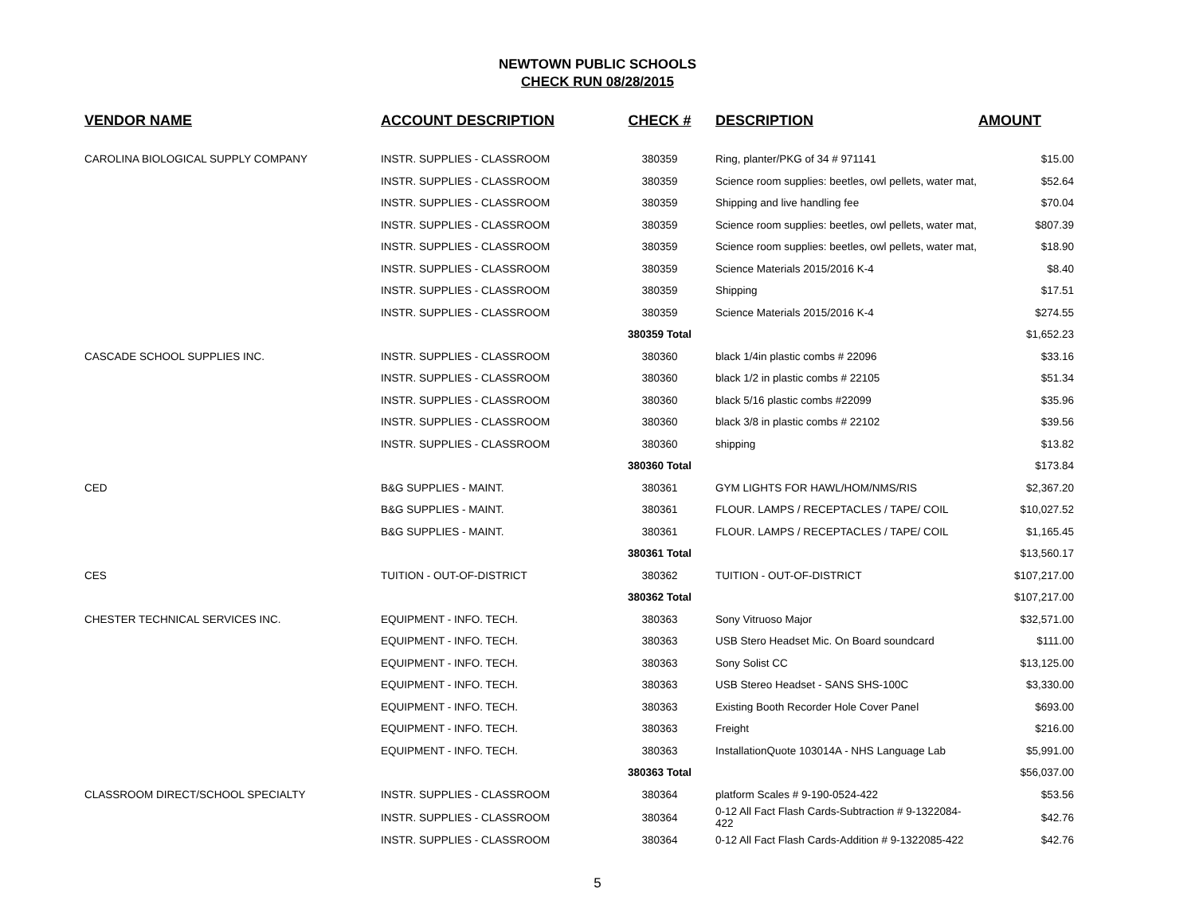NEWTOWN PUBLIC SCHOOLS
CHECK RUN 08/28/2015
| VENDOR NAME | ACCOUNT DESCRIPTION | CHECK # | DESCRIPTION | AMOUNT |
| --- | --- | --- | --- | --- |
| CAROLINA BIOLOGICAL SUPPLY COMPANY | INSTR. SUPPLIES - CLASSROOM | 380359 | Ring, planter/PKG of 34 # 971141 | $15.00 |
| | INSTR. SUPPLIES - CLASSROOM | 380359 | Science room supplies: beetles, owl pellets, water mat, | $52.64 |
| | INSTR. SUPPLIES - CLASSROOM | 380359 | Shipping and live handling fee | $70.04 |
| | INSTR. SUPPLIES - CLASSROOM | 380359 | Science room supplies: beetles, owl pellets, water mat, | $807.39 |
| | INSTR. SUPPLIES - CLASSROOM | 380359 | Science room supplies: beetles, owl pellets, water mat, | $18.90 |
| | INSTR. SUPPLIES - CLASSROOM | 380359 | Science Materials 2015/2016 K-4 | $8.40 |
| | INSTR. SUPPLIES - CLASSROOM | 380359 | Shipping | $17.51 |
| | INSTR. SUPPLIES - CLASSROOM | 380359 | Science Materials 2015/2016 K-4 | $274.55 |
| | | 380359 Total | | $1,652.23 |
| CASCADE SCHOOL SUPPLIES INC. | INSTR. SUPPLIES - CLASSROOM | 380360 | black 1/4in plastic combs # 22096 | $33.16 |
| | INSTR. SUPPLIES - CLASSROOM | 380360 | black 1/2 in plastic combs # 22105 | $51.34 |
| | INSTR. SUPPLIES - CLASSROOM | 380360 | black 5/16 plastic combs #22099 | $35.96 |
| | INSTR. SUPPLIES - CLASSROOM | 380360 | black 3/8 in plastic combs # 22102 | $39.56 |
| | INSTR. SUPPLIES - CLASSROOM | 380360 | shipping | $13.82 |
| | | 380360 Total | | $173.84 |
| CED | B&G SUPPLIES - MAINT. | 380361 | GYM LIGHTS FOR HAWL/HOM/NMS/RIS | $2,367.20 |
| | B&G SUPPLIES - MAINT. | 380361 | FLOUR. LAMPS / RECEPTACLES / TAPE/ COIL | $10,027.52 |
| | B&G SUPPLIES - MAINT. | 380361 | FLOUR. LAMPS / RECEPTACLES / TAPE/ COIL | $1,165.45 |
| | | 380361 Total | | $13,560.17 |
| CES | TUITION - OUT-OF-DISTRICT | 380362 | TUITION - OUT-OF-DISTRICT | $107,217.00 |
| | | 380362 Total | | $107,217.00 |
| CHESTER TECHNICAL SERVICES INC. | EQUIPMENT - INFO. TECH. | 380363 | Sony Vitruoso Major | $32,571.00 |
| | EQUIPMENT - INFO. TECH. | 380363 | USB Stero Headset Mic. On Board soundcard | $111.00 |
| | EQUIPMENT - INFO. TECH. | 380363 | Sony Solist CC | $13,125.00 |
| | EQUIPMENT - INFO. TECH. | 380363 | USB Stereo Headset - SANS SHS-100C | $3,330.00 |
| | EQUIPMENT - INFO. TECH. | 380363 | Existing Booth Recorder Hole Cover Panel | $693.00 |
| | EQUIPMENT - INFO. TECH. | 380363 | Freight | $216.00 |
| | EQUIPMENT - INFO. TECH. | 380363 | InstallationQuote 103014A - NHS Language Lab | $5,991.00 |
| | | 380363 Total | | $56,037.00 |
| CLASSROOM DIRECT/SCHOOL SPECIALTY | INSTR. SUPPLIES - CLASSROOM | 380364 | platform Scales # 9-190-0524-422 | $53.56 |
| | INSTR. SUPPLIES - CLASSROOM | 380364 | 0-12 All Fact Flash Cards-Subtraction # 9-1322084-422 | $42.76 |
| | INSTR. SUPPLIES - CLASSROOM | 380364 | 0-12 All Fact Flash Cards-Addition # 9-1322085-422 | $42.76 |
5